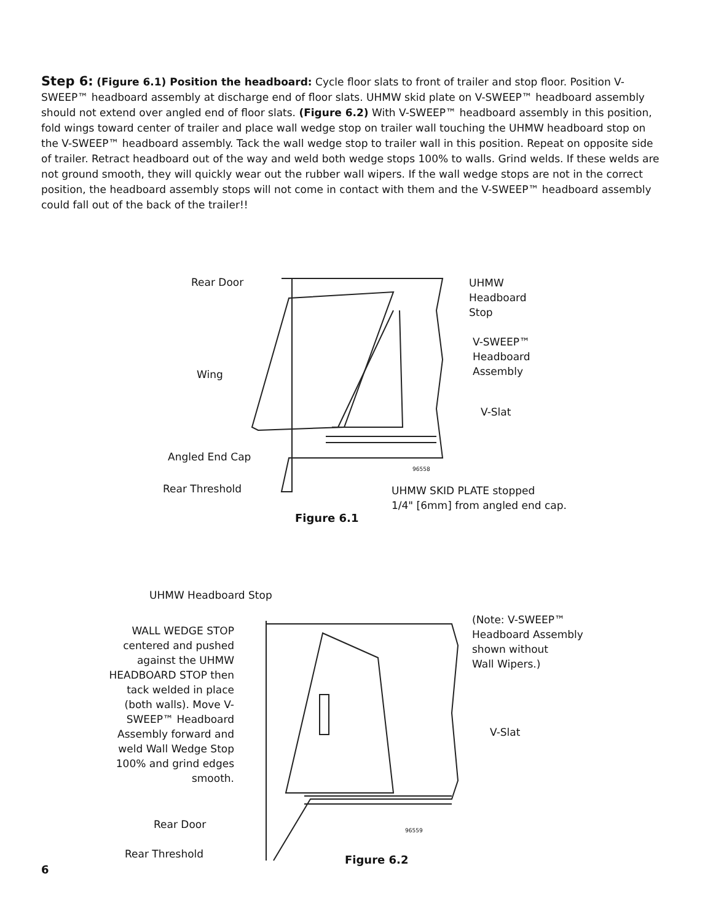Step 6: (Figure 6.1) Position the headboard: Cycle floor slats to front of trailer and stop floor. Position V-SWEEP™ headboard assembly at discharge end of floor slats. UHMW skid plate on V-SWEEP™ headboard assembly should not extend over angled end of floor slats. (Figure 6.2) With V-SWEEP™ headboard assembly in this position, fold wings toward center of trailer and place wall wedge stop on trailer wall touching the UHMW headboard stop on the V-SWEEP™ headboard assembly. Tack the wall wedge stop to trailer wall in this position. Repeat on opposite side of trailer. Retract headboard out of the way and weld both wedge stops 100% to walls. Grind welds. If these welds are not ground smooth, they will quickly wear out the rubber wall wipers. If the wall wedge stops are not in the correct position, the headboard assembly stops will not come in contact with them and the V-SWEEP™ headboard assembly could fall out of the back of the trailer!!
Rear Door
Wing
Angled End Cap
Rear Threshold
UHMW
Headboard
Stop
V-SWEEP™
Headboard
Assembly
V-Slat
96558
UHMW SKID PLATE stopped
1/4" [6mm] from angled end cap.
Figure 6.1
UHMW Headboard Stop
WALL WEDGE STOP centered and pushed against the UHMW HEADBOARD STOP then tack welded in place (both walls). Move V-SWEEP™ Headboard Assembly forward and weld Wall Wedge Stop 100% and grind edges smooth.
(Note: V-SWEEP™
Headboard Assembly
shown without
Wall Wipers.)
V-Slat
Rear Door
96559
Rear Threshold
Figure 6.2
6